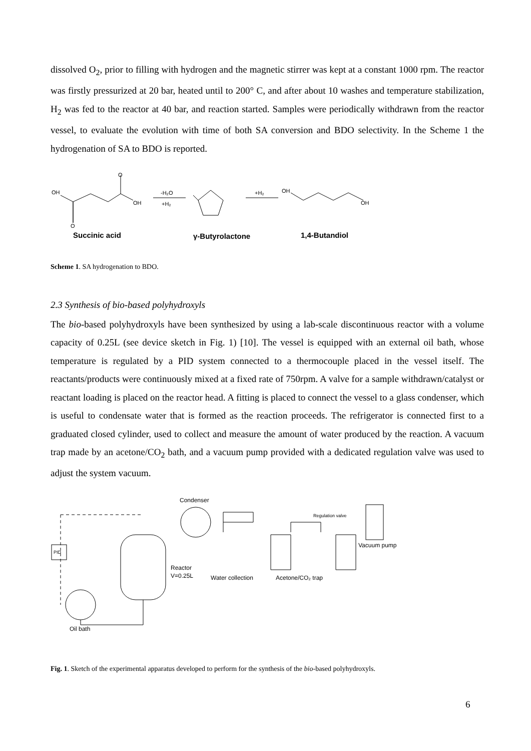dissolved O<sub>2</sub>, prior to filling with hydrogen and the magnetic stirrer was kept at a constant 1000 rpm. The reactor was firstly pressurized at 20 bar, heated until to 200° C, and after about 10 washes and temperature stabilization, H<sub>2</sub> was fed to the reactor at 40 bar, and reaction started. Samples were periodically withdrawn from the reactor vessel, to evaluate the evolution with time of both SA conversion and BDO selectivity. In the Scheme 1 the hydrogenation of SA to BDO is reported.
OH
OH
O
O
-H₂O
+H₂
+H₂
OH
OH
Succinic acid
γ-Butyrolactone
1,4-Butandiol
Scheme 1. SA hydrogenation to BDO.
2.3 Synthesis of bio-based polyhydroxyls
The bio-based polyhydroxyls have been synthesized by using a lab-scale discontinuous reactor with a volume capacity of 0.25L (see device sketch in Fig. 1) [10]. The vessel is equipped with an external oil bath, whose temperature is regulated by a PID system connected to a thermocouple placed in the vessel itself. The reactants/products were continuously mixed at a fixed rate of 750rpm. A valve for a sample withdrawn/catalyst or reactant loading is placed on the reactor head. A fitting is placed to connect the vessel to a glass condenser, which is useful to condensate water that is formed as the reaction proceeds. The refrigerator is connected first to a graduated closed cylinder, used to collect and measure the amount of water produced by the reaction. A vacuum trap made by an acetone/CO<sub>2</sub> bath, and a vacuum pump provided with a dedicated regulation valve was used to adjust the system vacuum.
Condenser
Reactor
V=0.25L
Water collection
Acetone/CO₂ trap
Regulation valve
Vacuum pump
Oil bath
PID
Fig. 1. Sketch of the experimental apparatus developed to perform for the synthesis of the bio-based polyhydroxyls.
6